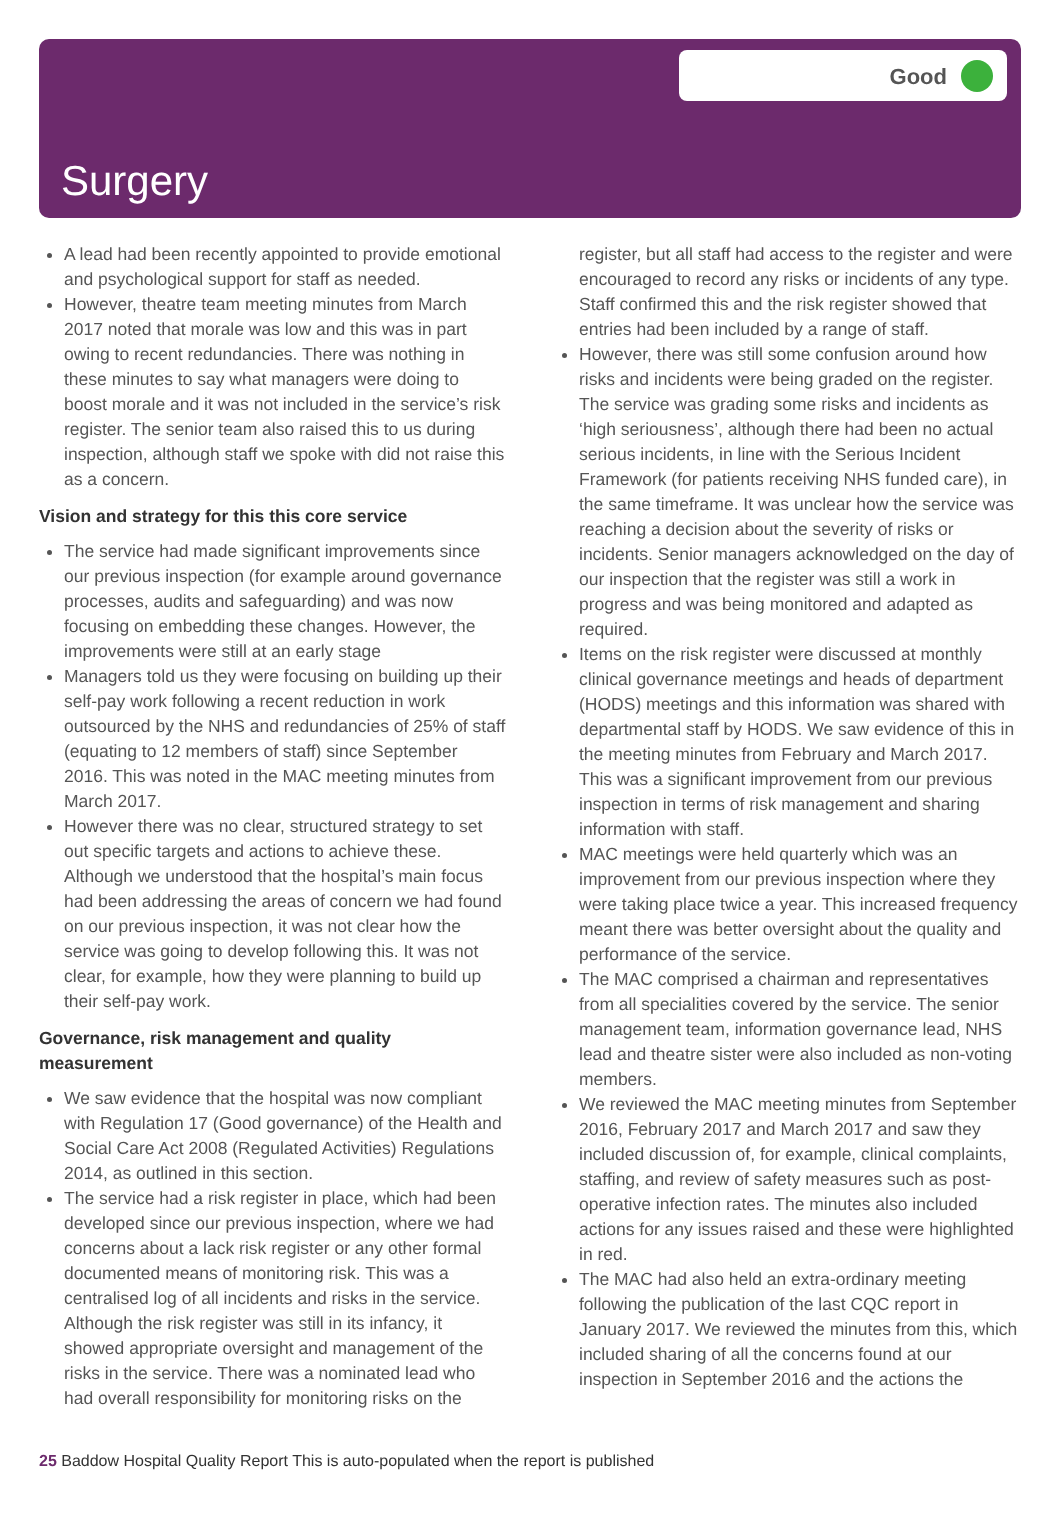Good
Surgery
A lead had been recently appointed to provide emotional and psychological support for staff as needed.
However, theatre team meeting minutes from March 2017 noted that morale was low and this was in part owing to recent redundancies. There was nothing in these minutes to say what managers were doing to boost morale and it was not included in the service’s risk register. The senior team also raised this to us during inspection, although staff we spoke with did not raise this as a concern.
Vision and strategy for this this core service
The service had made significant improvements since our previous inspection (for example around governance processes, audits and safeguarding) and was now focusing on embedding these changes. However, the improvements were still at an early stage
Managers told us they were focusing on building up their self-pay work following a recent reduction in work outsourced by the NHS and redundancies of 25% of staff (equating to 12 members of staff) since September 2016. This was noted in the MAC meeting minutes from March 2017.
However there was no clear, structured strategy to set out specific targets and actions to achieve these. Although we understood that the hospital’s main focus had been addressing the areas of concern we had found on our previous inspection, it was not clear how the service was going to develop following this. It was not clear, for example, how they were planning to build up their self-pay work.
Governance, risk management and quality measurement
We saw evidence that the hospital was now compliant with Regulation 17 (Good governance) of the Health and Social Care Act 2008 (Regulated Activities) Regulations 2014, as outlined in this section.
The service had a risk register in place, which had been developed since our previous inspection, where we had concerns about a lack risk register or any other formal documented means of monitoring risk. This was a centralised log of all incidents and risks in the service. Although the risk register was still in its infancy, it showed appropriate oversight and management of the risks in the service. There was a nominated lead who had overall responsibility for monitoring risks on the
register, but all staff had access to the register and were encouraged to record any risks or incidents of any type. Staff confirmed this and the risk register showed that entries had been included by a range of staff.
However, there was still some confusion around how risks and incidents were being graded on the register. The service was grading some risks and incidents as ‘high seriousness’, although there had been no actual serious incidents, in line with the Serious Incident Framework (for patients receiving NHS funded care), in the same timeframe. It was unclear how the service was reaching a decision about the severity of risks or incidents. Senior managers acknowledged on the day of our inspection that the register was still a work in progress and was being monitored and adapted as required.
Items on the risk register were discussed at monthly clinical governance meetings and heads of department (HODS) meetings and this information was shared with departmental staff by HODS. We saw evidence of this in the meeting minutes from February and March 2017. This was a significant improvement from our previous inspection in terms of risk management and sharing information with staff.
MAC meetings were held quarterly which was an improvement from our previous inspection where they were taking place twice a year. This increased frequency meant there was better oversight about the quality and performance of the service.
The MAC comprised a chairman and representatives from all specialities covered by the service. The senior management team, information governance lead, NHS lead and theatre sister were also included as non-voting members.
We reviewed the MAC meeting minutes from September 2016, February 2017 and March 2017 and saw they included discussion of, for example, clinical complaints, staffing, and review of safety measures such as post-operative infection rates. The minutes also included actions for any issues raised and these were highlighted in red.
The MAC had also held an extra-ordinary meeting following the publication of the last CQC report in January 2017. We reviewed the minutes from this, which included sharing of all the concerns found at our inspection in September 2016 and the actions the
25 Baddow Hospital Quality Report This is auto-populated when the report is published